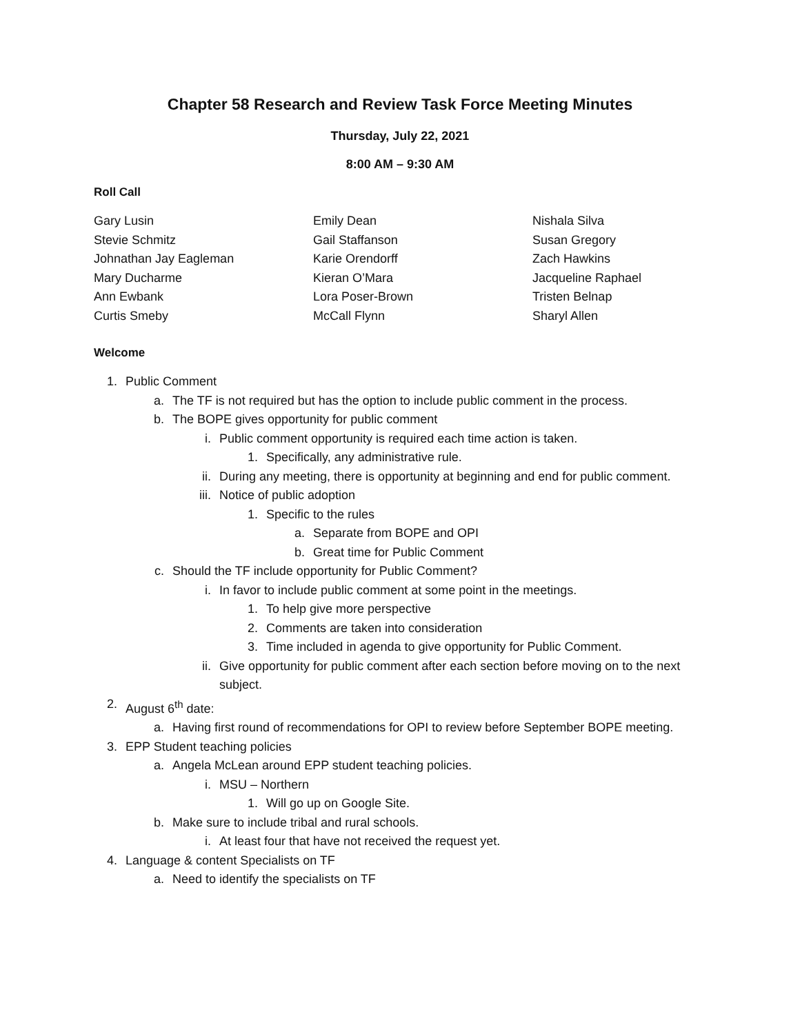Chapter 58 Research and Review Task Force Meeting Minutes
Thursday, July 22, 2021
8:00 AM – 9:30 AM
Roll Call
Gary Lusin
Stevie Schmitz
Johnathan Jay Eagleman
Mary Ducharme
Ann Ewbank
Curtis Smeby
Emily Dean
Gail Staffanson
Karie Orendorff
Kieran O’Mara
Lora Poser-Brown
McCall Flynn
Nishala Silva
Susan Gregory
Zach Hawkins
Jacqueline Raphael
Tristen Belnap
Sharyl Allen
Welcome
1. Public Comment
a. The TF is not required but has the option to include public comment in the process.
b. The BOPE gives opportunity for public comment
i. Public comment opportunity is required each time action is taken.
1. Specifically, any administrative rule.
ii. During any meeting, there is opportunity at beginning and end for public comment.
iii. Notice of public adoption
1. Specific to the rules
a. Separate from BOPE and OPI
b. Great time for Public Comment
c. Should the TF include opportunity for Public Comment?
i. In favor to include public comment at some point in the meetings.
1. To help give more perspective
2. Comments are taken into consideration
3. Time included in agenda to give opportunity for Public Comment.
ii. Give opportunity for public comment after each section before moving on to the next subject.
2. August 6<sup>th</sup> date:
a. Having first round of recommendations for OPI to review before September BOPE meeting.
3. EPP Student teaching policies
a. Angela McLean around EPP student teaching policies.
i. MSU – Northern
1. Will go up on Google Site.
b. Make sure to include tribal and rural schools.
i. At least four that have not received the request yet.
4. Language & content Specialists on TF
a. Need to identify the specialists on TF